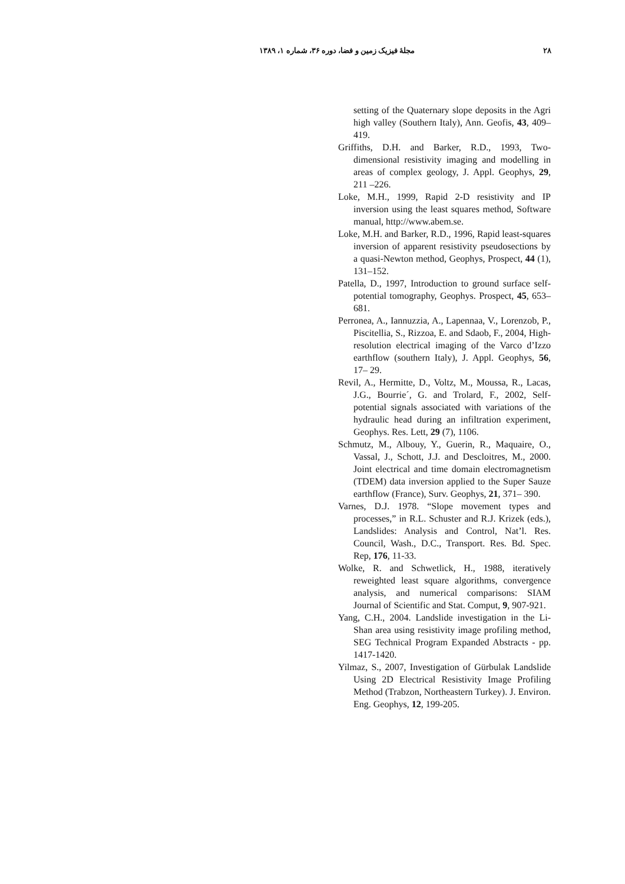۲۸ مجلهٔ فیزیک زمین و فضا، دوره ۳۶، شماره ۱، ۱۳۸۹
setting of the Quaternary slope deposits in the Agri high valley (Southern Italy), Ann. Geofis, 43, 409– 419.
Griffiths, D.H. and Barker, R.D., 1993, Two-dimensional resistivity imaging and modelling in areas of complex geology, J. Appl. Geophys, 29, 211 –226.
Loke, M.H., 1999, Rapid 2-D resistivity and IP inversion using the least squares method, Software manual, http://www.abem.se.
Loke, M.H. and Barker, R.D., 1996, Rapid least-squares inversion of apparent resistivity pseudosections by a quasi-Newton method, Geophys, Prospect, 44 (1), 131–152.
Patella, D., 1997, Introduction to ground surface self-potential tomography, Geophys. Prospect, 45, 653– 681.
Perronea, A., Iannuzzia, A., Lapennaa, V., Lorenzob, P., Piscitellia, S., Rizzoa, E. and Sdaob, F., 2004, High-resolution electrical imaging of the Varco d’Izzo earthflow (southern Italy), J. Appl. Geophys, 56, 17– 29.
Revil, A., Hermitte, D., Voltz, M., Moussa, R., Lacas, J.G., Bourrie´, G. and Trolard, F., 2002, Self-potential signals associated with variations of the hydraulic head during an infiltration experiment, Geophys. Res. Lett, 29 (7), 1106.
Schmutz, M., Albouy, Y., Guerin, R., Maquaire, O., Vassal, J., Schott, J.J. and Descloitres, M., 2000. Joint electrical and time domain electromagnetism (TDEM) data inversion applied to the Super Sauze earthflow (France), Surv. Geophys, 21, 371– 390.
Varnes, D.J. 1978. “Slope movement types and processes,” in R.L. Schuster and R.J. Krizek (eds.), Landslides: Analysis and Control, Nat’l. Res. Council, Wash., D.C., Transport. Res. Bd. Spec. Rep, 176, 11-33.
Wolke, R. and Schwetlick, H., 1988, iteratively reweighted least square algorithms, convergence analysis, and numerical comparisons: SIAM Journal of Scientific and Stat. Comput, 9, 907-921.
Yang, C.H., 2004. Landslide investigation in the Li-Shan area using resistivity image profiling method, SEG Technical Program Expanded Abstracts - pp. 1417-1420.
Yilmaz, S., 2007, Investigation of Gürbulak Landslide Using 2D Electrical Resistivity Image Profiling Method (Trabzon, Northeastern Turkey). J. Environ. Eng. Geophys, 12, 199-205.